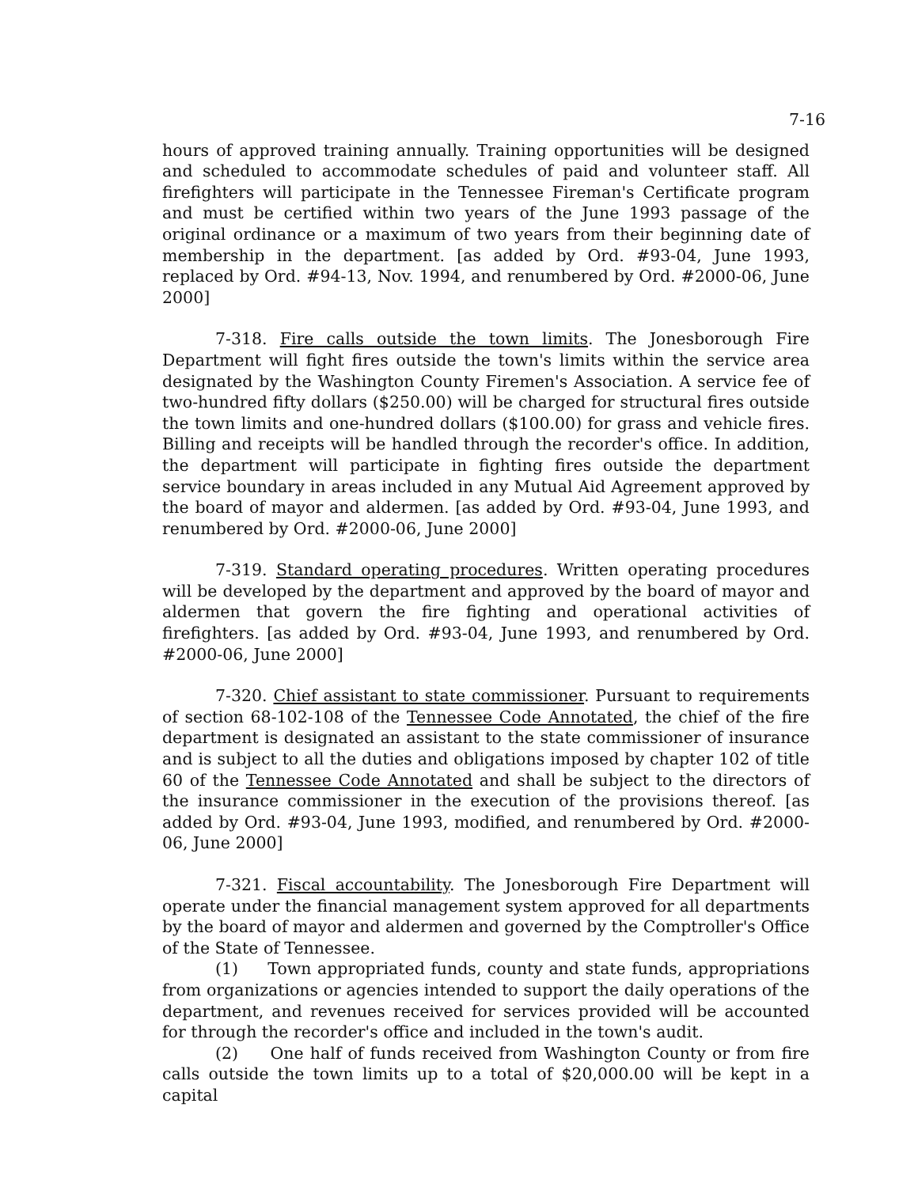7-16
hours of approved training annually. Training opportunities will be designed and scheduled to accommodate schedules of paid and volunteer staff. All firefighters will participate in the Tennessee Fireman's Certificate program and must be certified within two years of the June 1993 passage of the original ordinance or a maximum of two years from their beginning date of membership in the department. [as added by Ord. #93-04, June 1993, replaced by Ord. #94-13, Nov. 1994, and renumbered by Ord. #2000-06, June 2000]
7-318. Fire calls outside the town limits. The Jonesborough Fire Department will fight fires outside the town's limits within the service area designated by the Washington County Firemen's Association. A service fee of two-hundred fifty dollars ($250.00) will be charged for structural fires outside the town limits and one-hundred dollars ($100.00) for grass and vehicle fires. Billing and receipts will be handled through the recorder's office. In addition, the department will participate in fighting fires outside the department service boundary in areas included in any Mutual Aid Agreement approved by the board of mayor and aldermen. [as added by Ord. #93-04, June 1993, and renumbered by Ord. #2000-06, June 2000]
7-319. Standard operating procedures. Written operating procedures will be developed by the department and approved by the board of mayor and aldermen that govern the fire fighting and operational activities of firefighters. [as added by Ord. #93-04, June 1993, and renumbered by Ord. #2000-06, June 2000]
7-320. Chief assistant to state commissioner. Pursuant to requirements of section 68-102-108 of the Tennessee Code Annotated, the chief of the fire department is designated an assistant to the state commissioner of insurance and is subject to all the duties and obligations imposed by chapter 102 of title 60 of the Tennessee Code Annotated and shall be subject to the directors of the insurance commissioner in the execution of the provisions thereof. [as added by Ord. #93-04, June 1993, modified, and renumbered by Ord. #2000-06, June 2000]
7-321. Fiscal accountability. The Jonesborough Fire Department will operate under the financial management system approved for all departments by the board of mayor and aldermen and governed by the Comptroller's Office of the State of Tennessee.
(1) Town appropriated funds, county and state funds, appropriations from organizations or agencies intended to support the daily operations of the department, and revenues received for services provided will be accounted for through the recorder's office and included in the town's audit.
(2) One half of funds received from Washington County or from fire calls outside the town limits up to a total of $20,000.00 will be kept in a capital